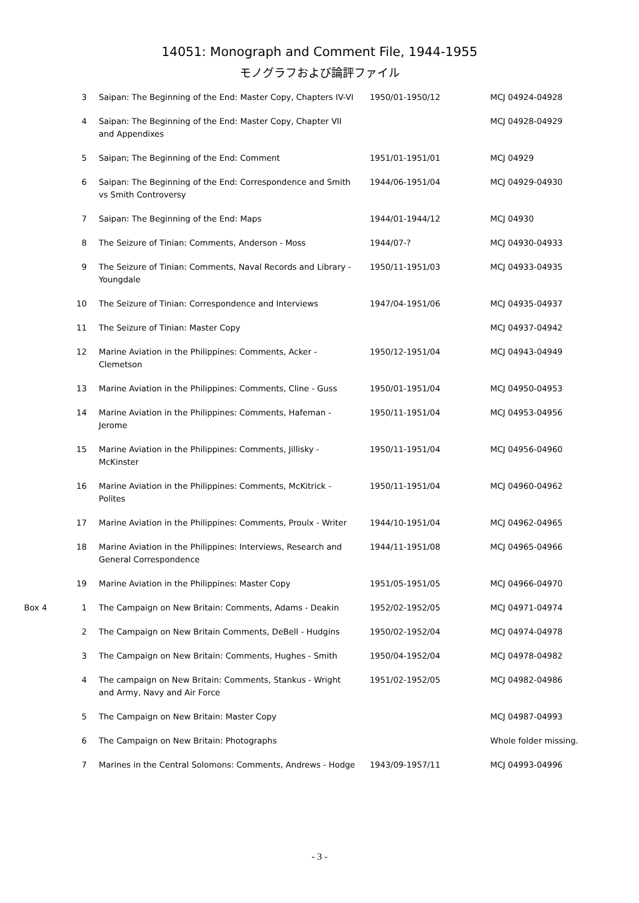14051: Monograph and Comment File, 1944-1955
モノグラフおよび論評ファイル
| | 3 | Saipan: The Beginning of the End: Master Copy, Chapters IV-VI | 1950/01-1950/12 | MCJ 04924-04928 |
| | 4 | Saipan: The Beginning of the End: Master Copy, Chapter VII and Appendixes | | MCJ 04928-04929 |
| | 5 | Saipan; The Beginning of the End: Comment | 1951/01-1951/01 | MCJ 04929 |
| | 6 | Saipan: The Beginning of the End: Correspondence and Smith vs Smith Controversy | 1944/06-1951/04 | MCJ 04929-04930 |
| | 7 | Saipan: The Beginning of the End: Maps | 1944/01-1944/12 | MCJ 04930 |
| | 8 | The Seizure of Tinian: Comments, Anderson - Moss | 1944/07-? | MCJ 04930-04933 |
| | 9 | The Seizure of Tinian: Comments, Naval Records and Library - Youngdale | 1950/11-1951/03 | MCJ 04933-04935 |
| | 10 | The Seizure of Tinian: Correspondence and Interviews | 1947/04-1951/06 | MCJ 04935-04937 |
| | 11 | The Seizure of Tinian: Master Copy | | MCJ 04937-04942 |
| | 12 | Marine Aviation in the Philippines: Comments, Acker - Clemetson | 1950/12-1951/04 | MCJ 04943-04949 |
| | 13 | Marine Aviation in the Philippines: Comments, Cline - Guss | 1950/01-1951/04 | MCJ 04950-04953 |
| | 14 | Marine Aviation in the Philippines: Comments, Hafeman - Jerome | 1950/11-1951/04 | MCJ 04953-04956 |
| | 15 | Marine Aviation in the Philippines: Comments, Jillisky - McKinster | 1950/11-1951/04 | MCJ 04956-04960 |
| | 16 | Marine Aviation in the Philippines: Comments, McKitrick - Polites | 1950/11-1951/04 | MCJ 04960-04962 |
| | 17 | Marine Aviation in the Philippines: Comments, Proulx - Writer | 1944/10-1951/04 | MCJ 04962-04965 |
| | 18 | Marine Aviation in the Philippines: Interviews, Research and General Correspondence | 1944/11-1951/08 | MCJ 04965-04966 |
| | 19 | Marine Aviation in the Philippines: Master Copy | 1951/05-1951/05 | MCJ 04966-04970 |
| Box 4 | 1 | The Campaign on New Britain: Comments, Adams - Deakin | 1952/02-1952/05 | MCJ 04971-04974 |
| | 2 | The Campaign on New Britain Comments, DeBell - Hudgins | 1950/02-1952/04 | MCJ 04974-04978 |
| | 3 | The Campaign on New Britain: Comments, Hughes - Smith | 1950/04-1952/04 | MCJ 04978-04982 |
| | 4 | The campaign on New Britain: Comments, Stankus - Wright and Army, Navy and Air Force | 1951/02-1952/05 | MCJ 04982-04986 |
| | 5 | The Campaign on New Britain: Master Copy | | MCJ 04987-04993 |
| | 6 | The Campaign on New Britain: Photographs | | Whole folder missing. |
| | 7 | Marines in the Central Solomons: Comments, Andrews - Hodge | 1943/09-1957/11 | MCJ 04993-04996 |
- 3 -